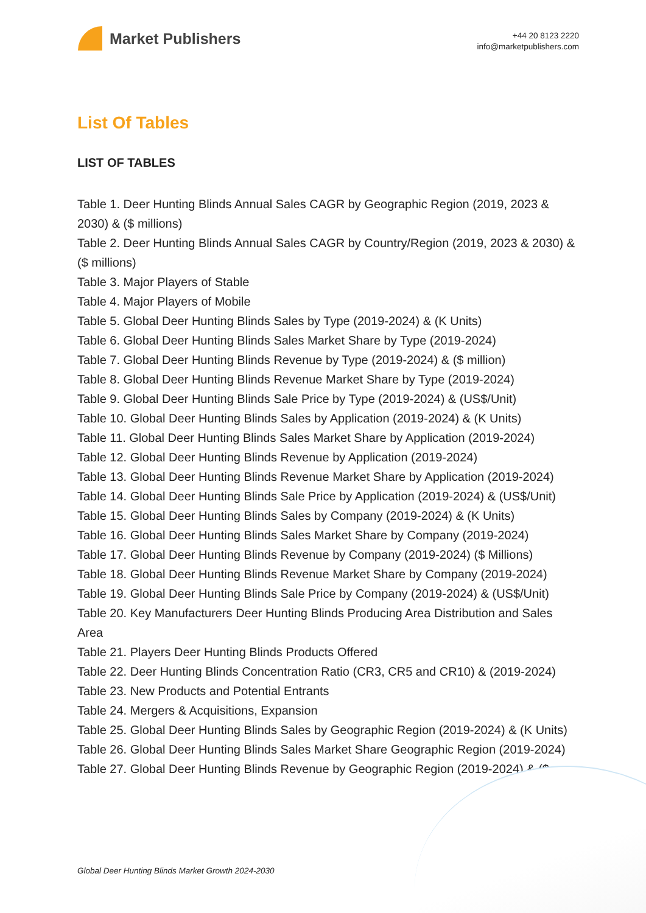Market Publishers
+44 20 8123 2220
info@marketpublishers.com
List Of Tables
LIST OF TABLES
Table 1. Deer Hunting Blinds Annual Sales CAGR by Geographic Region (2019, 2023 & 2030) & ($ millions)
Table 2. Deer Hunting Blinds Annual Sales CAGR by Country/Region (2019, 2023 & 2030) & ($ millions)
Table 3. Major Players of Stable
Table 4. Major Players of Mobile
Table 5. Global Deer Hunting Blinds Sales by Type (2019-2024) & (K Units)
Table 6. Global Deer Hunting Blinds Sales Market Share by Type (2019-2024)
Table 7. Global Deer Hunting Blinds Revenue by Type (2019-2024) & ($ million)
Table 8. Global Deer Hunting Blinds Revenue Market Share by Type (2019-2024)
Table 9. Global Deer Hunting Blinds Sale Price by Type (2019-2024) & (US$/Unit)
Table 10. Global Deer Hunting Blinds Sales by Application (2019-2024) & (K Units)
Table 11. Global Deer Hunting Blinds Sales Market Share by Application (2019-2024)
Table 12. Global Deer Hunting Blinds Revenue by Application (2019-2024)
Table 13. Global Deer Hunting Blinds Revenue Market Share by Application (2019-2024)
Table 14. Global Deer Hunting Blinds Sale Price by Application (2019-2024) & (US$/Unit)
Table 15. Global Deer Hunting Blinds Sales by Company (2019-2024) & (K Units)
Table 16. Global Deer Hunting Blinds Sales Market Share by Company (2019-2024)
Table 17. Global Deer Hunting Blinds Revenue by Company (2019-2024) ($ Millions)
Table 18. Global Deer Hunting Blinds Revenue Market Share by Company (2019-2024)
Table 19. Global Deer Hunting Blinds Sale Price by Company (2019-2024) & (US$/Unit)
Table 20. Key Manufacturers Deer Hunting Blinds Producing Area Distribution and Sales Area
Table 21. Players Deer Hunting Blinds Products Offered
Table 22. Deer Hunting Blinds Concentration Ratio (CR3, CR5 and CR10) & (2019-2024)
Table 23. New Products and Potential Entrants
Table 24. Mergers & Acquisitions, Expansion
Table 25. Global Deer Hunting Blinds Sales by Geographic Region (2019-2024) & (K Units)
Table 26. Global Deer Hunting Blinds Sales Market Share Geographic Region (2019-2024)
Table 27. Global Deer Hunting Blinds Revenue by Geographic Region (2019-2024) & ($
Global Deer Hunting Blinds Market Growth 2024-2030